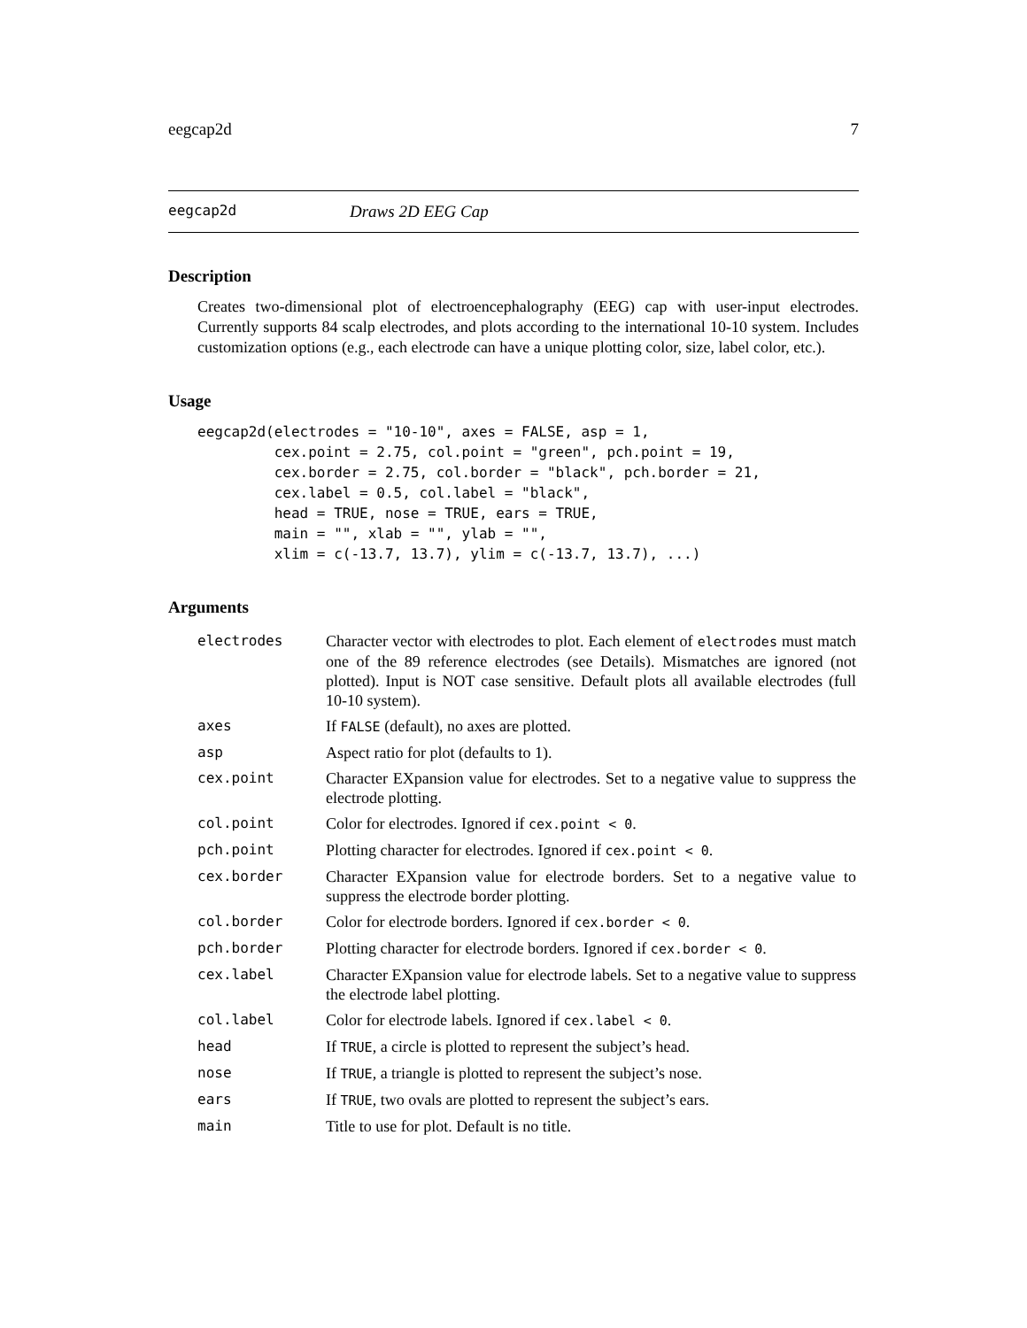eegcap2d 7
eegcap2d Draws 2D EEG Cap
Description
Creates two-dimensional plot of electroencephalography (EEG) cap with user-input electrodes. Currently supports 84 scalp electrodes, and plots according to the international 10-10 system. Includes customization options (e.g., each electrode can have a unique plotting color, size, label color, etc.).
Usage
eegcap2d(electrodes = "10-10", axes = FALSE, asp = 1,
         cex.point = 2.75, col.point = "green", pch.point = 19,
         cex.border = 2.75, col.border = "black", pch.border = 21,
         cex.label = 0.5, col.label = "black",
         head = TRUE, nose = TRUE, ears = TRUE,
         main = "", xlab = "", ylab = "",
         xlim = c(-13.7, 13.7), ylim = c(-13.7, 13.7), ...)
Arguments
| electrodes | Character vector with electrodes to plot. Each element of electrodes must match one of the 89 reference electrodes (see Details). Mismatches are ignored (not plotted). Input is NOT case sensitive. Default plots all available electrodes (full 10-10 system). |
| axes | If FALSE (default), no axes are plotted. |
| asp | Aspect ratio for plot (defaults to 1). |
| cex.point | Character EXpansion value for electrodes. Set to a negative value to suppress the electrode plotting. |
| col.point | Color for electrodes. Ignored if cex.point < 0 . |
| pch.point | Plotting character for electrodes. Ignored if cex.point < 0 . |
| cex.border | Character EXpansion value for electrode borders. Set to a negative value to suppress the electrode border plotting. |
| col.border | Color for electrode borders. Ignored if cex.border < 0 . |
| pch.border | Plotting character for electrode borders. Ignored if cex.border < 0 . |
| cex.label | Character EXpansion value for electrode labels. Set to a negative value to suppress the electrode label plotting. |
| col.label | Color for electrode labels. Ignored if cex.label < 0 . |
| head | If TRUE , a circle is plotted to represent the subject’s head. |
| nose | If TRUE , a triangle is plotted to represent the subject’s nose. |
| ears | If TRUE , two ovals are plotted to represent the subject’s ears. |
| main | Title to use for plot. Default is no title. |